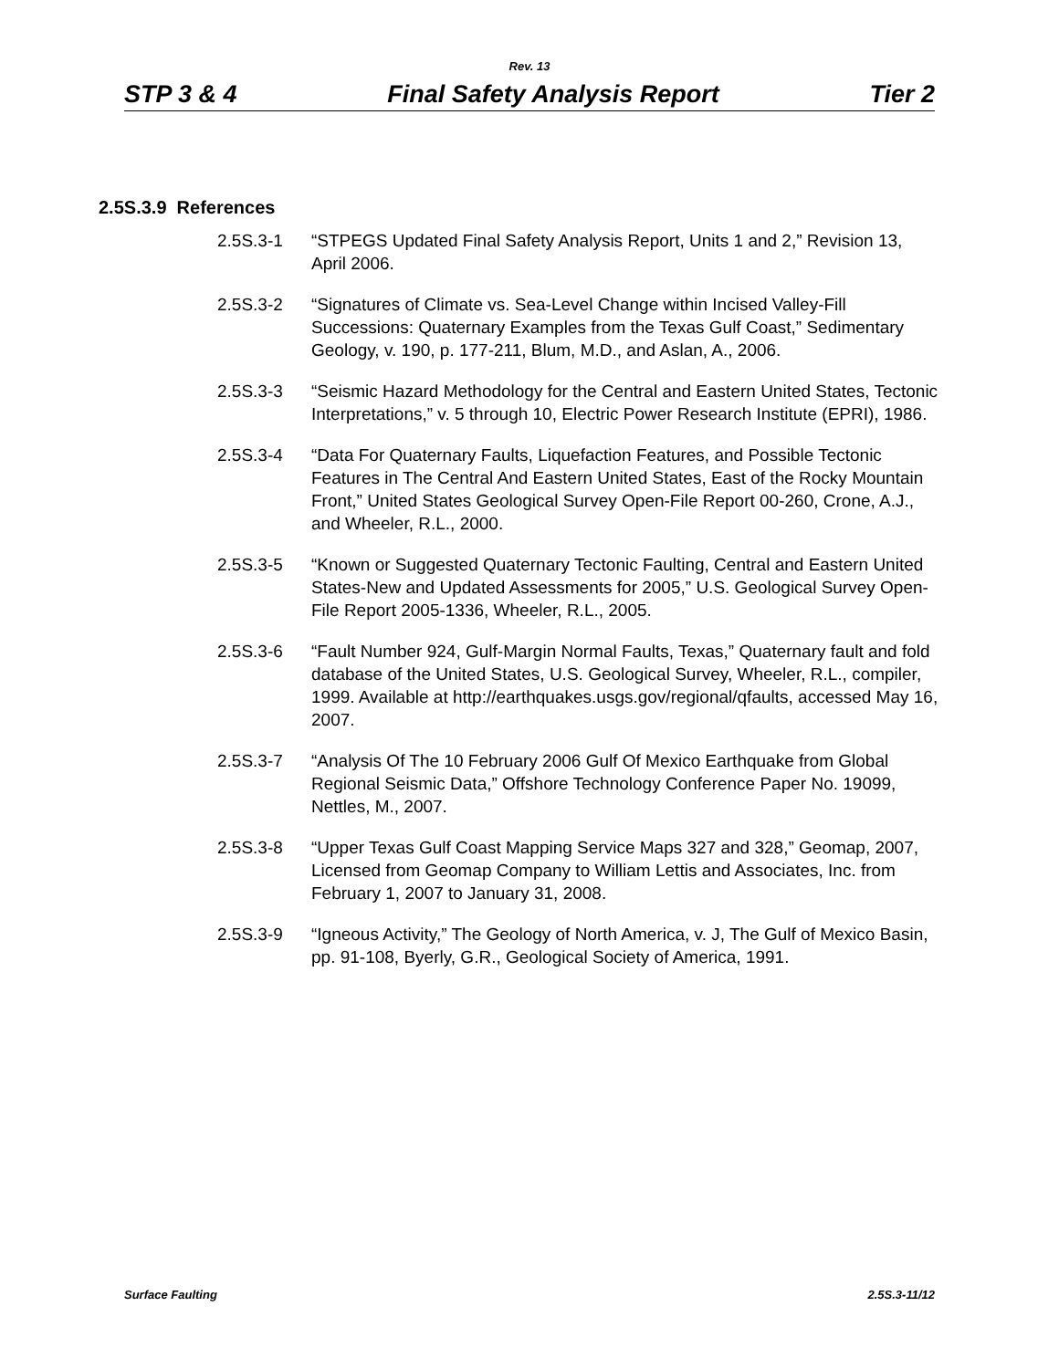Rev. 13
STP 3 & 4 Final Safety Analysis Report Tier 2
2.5S.3.9 References
2.5S.3-1 “STPEGS Updated Final Safety Analysis Report, Units 1 and 2,” Revision 13, April 2006.
2.5S.3-2 “Signatures of Climate vs. Sea-Level Change within Incised Valley-Fill Successions: Quaternary Examples from the Texas Gulf Coast,” Sedimentary Geology, v. 190, p. 177-211, Blum, M.D., and Aslan, A., 2006.
2.5S.3-3 “Seismic Hazard Methodology for the Central and Eastern United States, Tectonic Interpretations,” v. 5 through 10, Electric Power Research Institute (EPRI), 1986.
2.5S.3-4 “Data For Quaternary Faults, Liquefaction Features, and Possible Tectonic Features in The Central And Eastern United States, East of the Rocky Mountain Front,” United States Geological Survey Open-File Report 00-260, Crone, A.J., and Wheeler, R.L., 2000.
2.5S.3-5 “Known or Suggested Quaternary Tectonic Faulting, Central and Eastern United States-New and Updated Assessments for 2005,” U.S. Geological Survey Open-File Report 2005-1336, Wheeler, R.L., 2005.
2.5S.3-6 “Fault Number 924, Gulf-Margin Normal Faults, Texas,” Quaternary fault and fold database of the United States, U.S. Geological Survey, Wheeler, R.L., compiler, 1999. Available at http://earthquakes.usgs.gov/regional/qfaults, accessed May 16, 2007.
2.5S.3-7 “Analysis Of The 10 February 2006 Gulf Of Mexico Earthquake from Global Regional Seismic Data,” Offshore Technology Conference Paper No. 19099, Nettles, M., 2007.
2.5S.3-8 “Upper Texas Gulf Coast Mapping Service Maps 327 and 328,” Geomap, 2007, Licensed from Geomap Company to William Lettis and Associates, Inc. from February 1, 2007 to January 31, 2008.
2.5S.3-9 “Igneous Activity,” The Geology of North America, v. J, The Gulf of Mexico Basin, pp. 91-108, Byerly, G.R., Geological Society of America, 1991.
Surface Faulting 2.5S.3-11/12